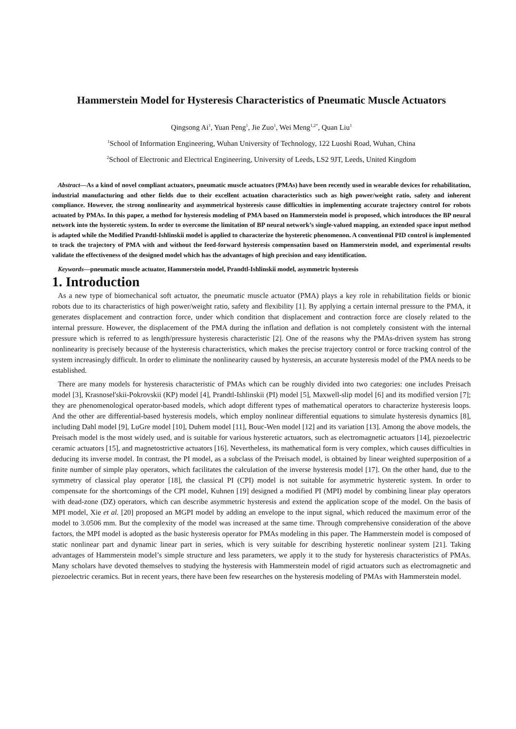Hammerstein Model for Hysteresis Characteristics of Pneumatic Muscle Actuators
Qingsong Ai<sup>1</sup>, Yuan Peng<sup>1</sup>, Jie Zuo<sup>1</sup>, Wei Meng<sup>1,2*</sup>, Quan Liu<sup>1</sup>
<sup>1</sup> School of Information Engineering, Wuhan University of Technology, 122 Luoshi Road, Wuhan, China
<sup>2</sup> School of Electronic and Electrical Engineering, University of Leeds, LS2 9JT, Leeds, United Kingdom
Abstract—As a kind of novel compliant actuators, pneumatic muscle actuators (PMAs) have been recently used in wearable devices for rehabilitation, industrial manufacturing and other fields due to their excellent actuation characteristics such as high power/weight ratio, safety and inherent compliance. However, the strong nonlinearity and asymmetrical hysteresis cause difficulties in implementing accurate trajectory control for robots actuated by PMAs. In this paper, a method for hysteresis modeling of PMA based on Hammerstein model is proposed, which introduces the BP neural network into the hysteretic system. In order to overcome the limitation of BP neural network’s single-valued mapping, an extended space input method is adapted while the Modified Prandtl-Ishlinskii model is applied to characterize the hysteretic phenomenon. A conventional PID control is implemented to track the trajectory of PMA with and without the feed-forward hysteresis compensation based on Hammerstein model, and experimental results validate the effectiveness of the designed model which has the advantages of high precision and easy identification.
Keywords—pneumatic muscle actuator, Hammerstein model, Prandtl-Ishlinskii model, asymmetric hysteresis
1. Introduction
As a new type of biomechanical soft actuator, the pneumatic muscle actuator (PMA) plays a key role in rehabilitation fields or bionic robots due to its characteristics of high power/weight ratio, safety and flexibility [1]. By applying a certain internal pressure to the PMA, it generates displacement and contraction force, under which condition that displacement and contraction force are closely related to the internal pressure. However, the displacement of the PMA during the inflation and deflation is not completely consistent with the internal pressure which is referred to as length/pressure hysteresis characteristic [2]. One of the reasons why the PMAs-driven system has strong nonlinearity is precisely because of the hysteresis characteristics, which makes the precise trajectory control or force tracking control of the system increasingly difficult. In order to eliminate the nonlinearity caused by hysteresis, an accurate hysteresis model of the PMA needs to be established.
There are many models for hysteresis characteristic of PMAs which can be roughly divided into two categories: one includes Preisach model [3], Krasnosel'skii-Pokrovskii (KP) model [4], Prandtl-Ishlinskii (PI) model [5], Maxwell-slip model [6] and its modified version [7]; they are phenomenological operator-based models, which adopt different types of mathematical operators to characterize hysteresis loops. And the other are differential-based hysteresis models, which employ nonlinear differential equations to simulate hysteresis dynamics [8], including Dahl model [9], LuGre model [10], Duhem model [11], Bouc-Wen model [12] and its variation [13]. Among the above models, the Preisach model is the most widely used, and is suitable for various hysteretic actuators, such as electromagnetic actuators [14], piezoelectric ceramic actuators [15], and magnetostrictive actuators [16]. Nevertheless, its mathematical form is very complex, which causes difficulties in deducing its inverse model. In contrast, the PI model, as a subclass of the Preisach model, is obtained by linear weighted superposition of a finite number of simple play operators, which facilitates the calculation of the inverse hysteresis model [17]. On the other hand, due to the symmetry of classical play operator [18], the classical PI (CPI) model is not suitable for asymmetric hysteretic system. In order to compensate for the shortcomings of the CPI model, Kuhnen [19] designed a modified PI (MPI) model by combining linear play operators with dead-zone (DZ) operators, which can describe asymmetric hysteresis and extend the application scope of the model. On the basis of MPI model, Xie et al. [20] proposed an MGPI model by adding an envelope to the input signal, which reduced the maximum error of the model to 3.0506 mm. But the complexity of the model was increased at the same time. Through comprehensive consideration of the above factors, the MPI model is adopted as the basic hysteresis operator for PMAs modeling in this paper. The Hammerstein model is composed of static nonlinear part and dynamic linear part in series, which is very suitable for describing hysteretic nonlinear system [21]. Taking advantages of Hammerstein model’s simple structure and less parameters, we apply it to the study for hysteresis characteristics of PMAs. Many scholars have devoted themselves to studying the hysteresis with Hammerstein model of rigid actuators such as electromagnetic and piezoelectric ceramics. But in recent years, there have been few researches on the hysteresis modeling of PMAs with Hammerstein model.